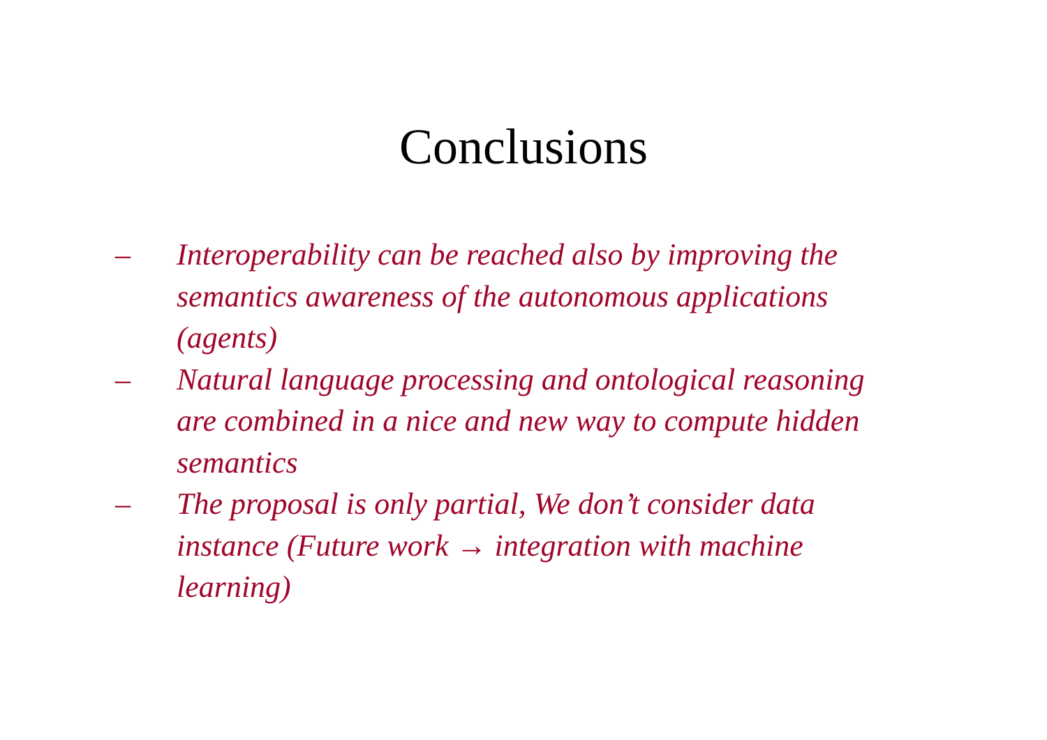Conclusions
– Interoperability can be reached also by improving the semantics awareness of the autonomous applications (agents)
– Natural language processing and ontological reasoning are combined in a nice and new way to compute hidden semantics
– The proposal is only partial, We don’t consider data instance (Future work → integration with machine learning)